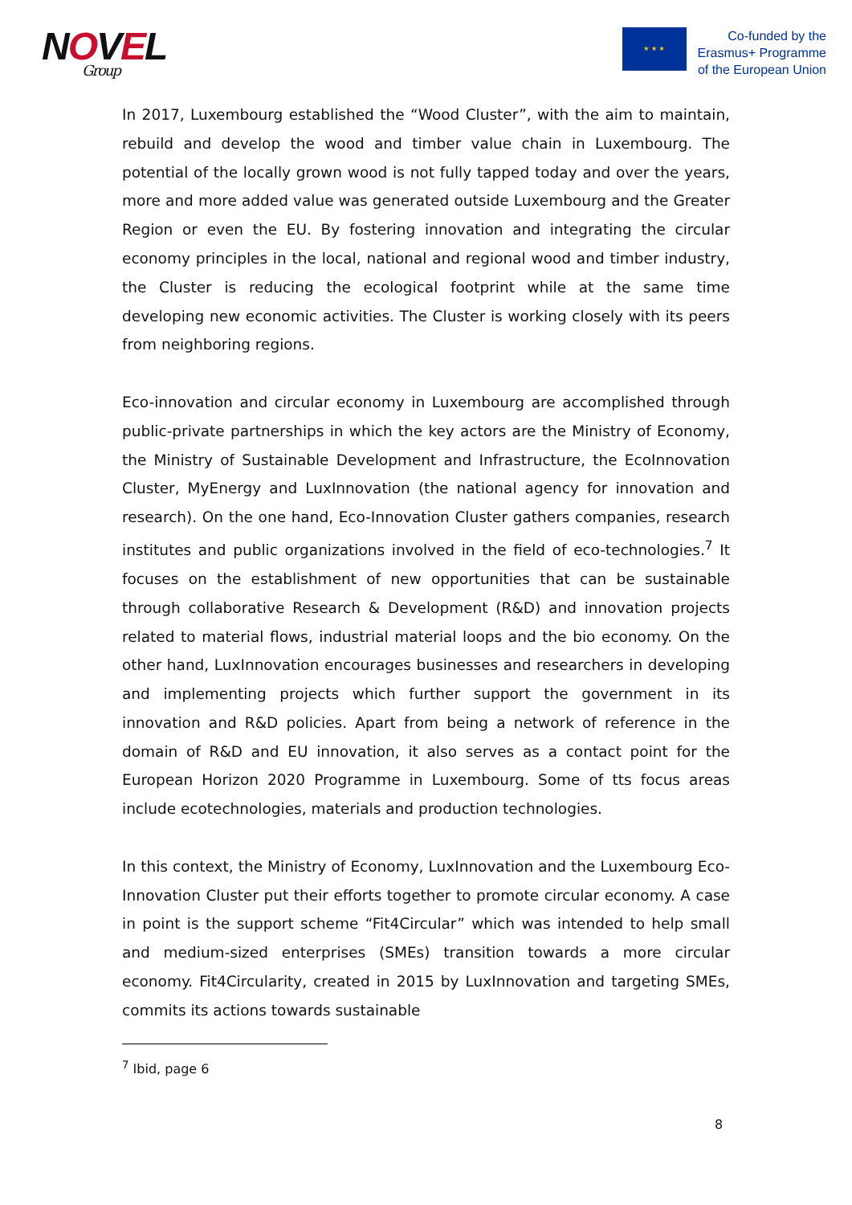NOVEL
Group
★ ★ ★
Co-funded by the
Erasmus+ Programme
of the European Union
In 2017, Luxembourg established the “Wood Cluster”, with the aim to maintain, rebuild and develop the wood and timber value chain in Luxembourg. The potential of the locally grown wood is not fully tapped today and over the years, more and more added value was generated outside Luxembourg and the Greater Region or even the EU. By fostering innovation and integrating the circular economy principles in the local, national and regional wood and timber industry, the Cluster is reducing the ecological footprint while at the same time developing new economic activities. The Cluster is working closely with its peers from neighboring regions.
Eco-innovation and circular economy in Luxembourg are accomplished through public-private partnerships in which the key actors are the Ministry of Economy, the Ministry of Sustainable Development and Infrastructure, the EcoInnovation Cluster, MyEnergy and LuxInnovation (the national agency for innovation and research). On the one hand, Eco-Innovation Cluster gathers companies, research institutes and public organizations involved in the field of eco-technologies.<sup>7</sup> It focuses on the establishment of new opportunities that can be sustainable through collaborative Research & Development (R&D) and innovation projects related to material flows, industrial material loops and the bio economy. On the other hand, LuxInnovation encourages businesses and researchers in developing and implementing projects which further support the government in its innovation and R&D policies. Apart from being a network of reference in the domain of R&D and EU innovation, it also serves as a contact point for the European Horizon 2020 Programme in Luxembourg. Some of tts focus areas include ecotechnologies, materials and production technologies.
In this context, the Ministry of Economy, LuxInnovation and the Luxembourg Eco-Innovation Cluster put their efforts together to promote circular economy. A case in point is the support scheme “Fit4Circular” which was intended to help small and medium-sized enterprises (SMEs) transition towards a more circular economy. Fit4Circularity, created in 2015 by LuxInnovation and targeting SMEs, commits its actions towards sustainable
<sup>7</sup> Ibid, page 6
8